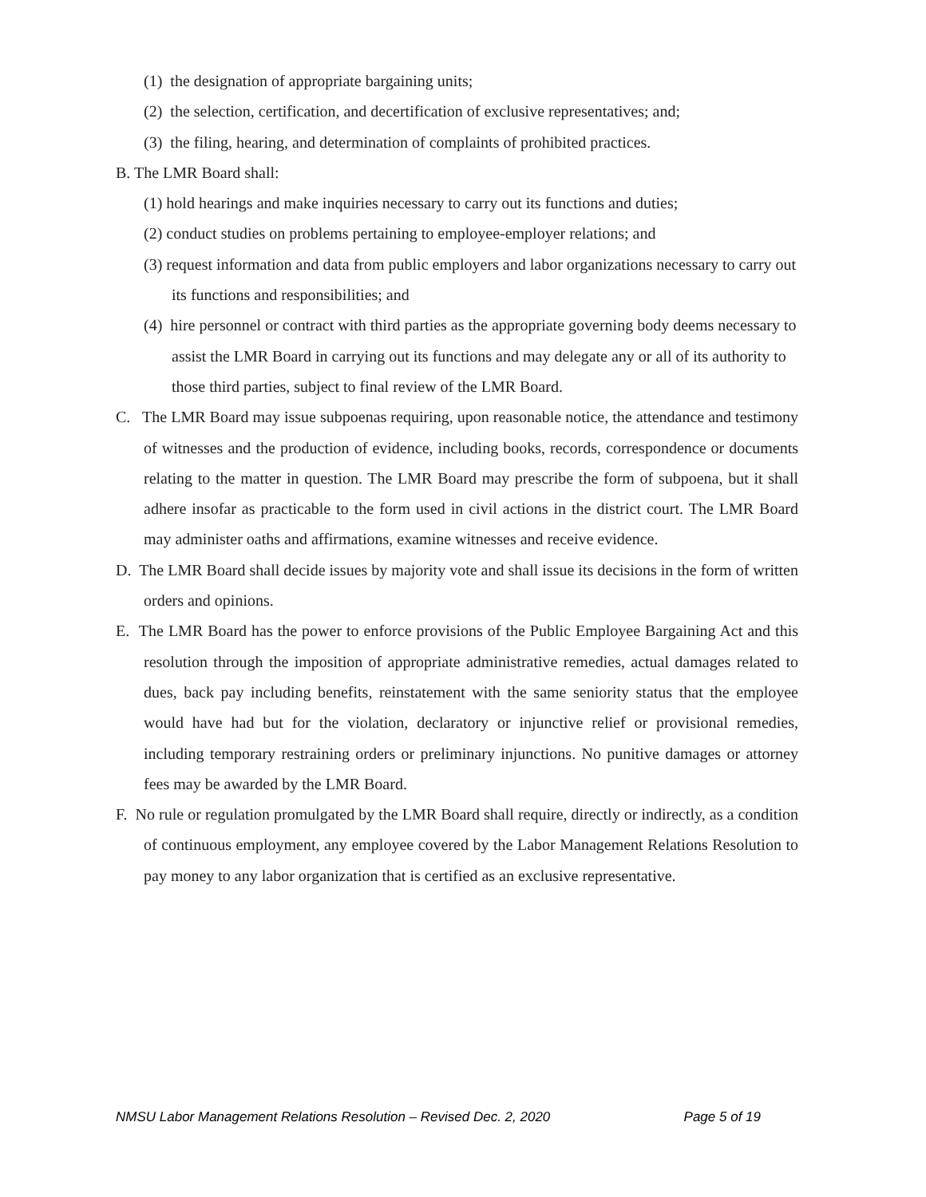(1) the designation of appropriate bargaining units;
(2) the selection, certification, and decertification of exclusive representatives; and;
(3) the filing, hearing, and determination of complaints of prohibited practices.
B. The LMR Board shall:
(1) hold hearings and make inquiries necessary to carry out its functions and duties;
(2) conduct studies on problems pertaining to employee-employer relations; and
(3) request information and data from public employers and labor organizations necessary to carry out its functions and responsibilities; and
(4) hire personnel or contract with third parties as the appropriate governing body deems necessary to assist the LMR Board in carrying out its functions and may delegate any or all of its authority to those third parties, subject to final review of the LMR Board.
C. The LMR Board may issue subpoenas requiring, upon reasonable notice, the attendance and testimony of witnesses and the production of evidence, including books, records, correspondence or documents relating to the matter in question. The LMR Board may prescribe the form of subpoena, but it shall adhere insofar as practicable to the form used in civil actions in the district court. The LMR Board may administer oaths and affirmations, examine witnesses and receive evidence.
D. The LMR Board shall decide issues by majority vote and shall issue its decisions in the form of written orders and opinions.
E. The LMR Board has the power to enforce provisions of the Public Employee Bargaining Act and this resolution through the imposition of appropriate administrative remedies, actual damages related to dues, back pay including benefits, reinstatement with the same seniority status that the employee would have had but for the violation, declaratory or injunctive relief or provisional remedies, including temporary restraining orders or preliminary injunctions. No punitive damages or attorney fees may be awarded by the LMR Board.
F. No rule or regulation promulgated by the LMR Board shall require, directly or indirectly, as a condition of continuous employment, any employee covered by the Labor Management Relations Resolution to pay money to any labor organization that is certified as an exclusive representative.
NMSU Labor Management Relations Resolution – Revised Dec. 2, 2020 Page 5 of 19